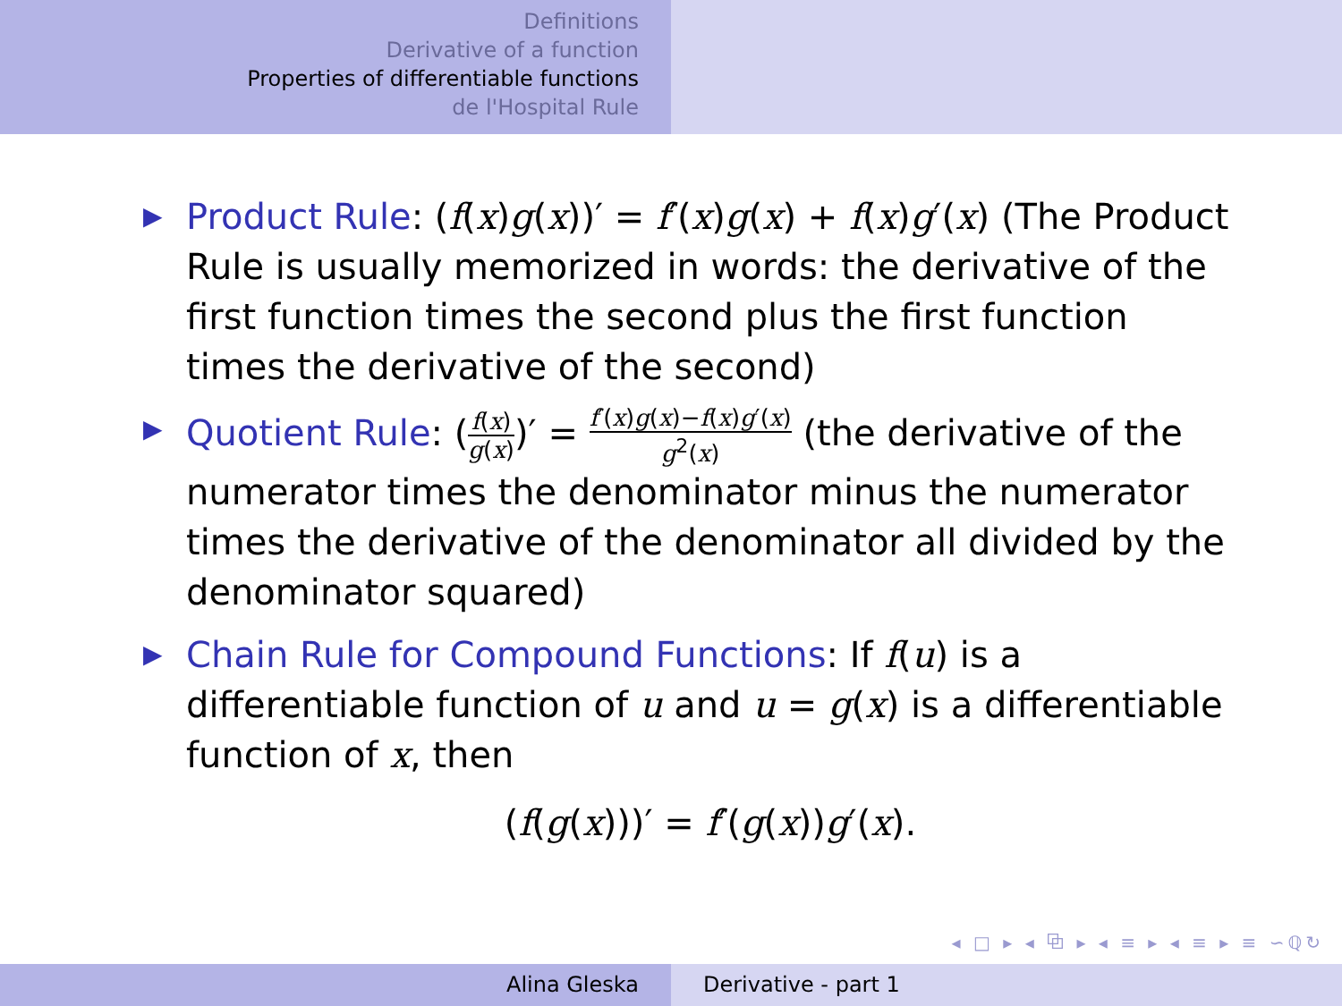Definitions
Derivative of a function
Properties of differentiable functions
de l'Hospital Rule
▶ Product Rule: (f(x)g(x))′ = f′(x)g(x) + f(x)g′(x) (The Product Rule is usually memorized in words: the derivative of the first function times the second plus the first function times the derivative of the second)
▶ Quotient Rule: (f(x) g(x))′ = f′(x)g(x)−f(x)g′(x) g<sup>2</sup>(x) (the derivative of the numerator times the denominator minus the numerator times the derivative of the denominator all divided by the denominator squared)
▶ Chain Rule for Compound Functions: If f(u) is a differentiable function of u and u = g(x) is a differentiable function of x, then
(f(g(x)))′ = f′(g(x))g′(x).
◂ □ ▸ ◂ ⧉ ▸ ◂ ≡ ▸ ◂ ≡ ▸ ≡ ∽ℚ↻
Alina Gleska Derivative - part 1